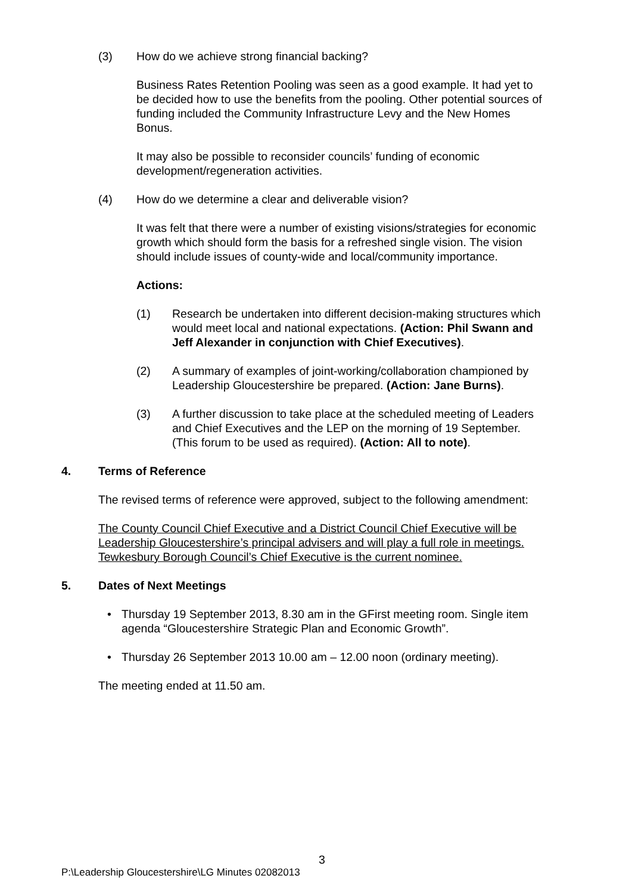(3) How do we achieve strong financial backing?
Business Rates Retention Pooling was seen as a good example. It had yet to be decided how to use the benefits from the pooling. Other potential sources of funding included the Community Infrastructure Levy and the New Homes Bonus.
It may also be possible to reconsider councils’ funding of economic development/regeneration activities.
(4) How do we determine a clear and deliverable vision?
It was felt that there were a number of existing visions/strategies for economic growth which should form the basis for a refreshed single vision. The vision should include issues of county-wide and local/community importance.
Actions:
(1) Research be undertaken into different decision-making structures which would meet local and national expectations. (Action: Phil Swann and Jeff Alexander in conjunction with Chief Executives).
(2) A summary of examples of joint-working/collaboration championed by Leadership Gloucestershire be prepared. (Action: Jane Burns).
(3) A further discussion to take place at the scheduled meeting of Leaders and Chief Executives and the LEP on the morning of 19 September. (This forum to be used as required). (Action: All to note).
4. Terms of Reference
The revised terms of reference were approved, subject to the following amendment:
The County Council Chief Executive and a District Council Chief Executive will be Leadership Gloucestershire’s principal advisers and will play a full role in meetings. Tewkesbury Borough Council’s Chief Executive is the current nominee.
5. Dates of Next Meetings
• Thursday 19 September 2013, 8.30 am in the GFirst meeting room. Single item agenda “Gloucestershire Strategic Plan and Economic Growth”.
• Thursday 26 September 2013 10.00 am – 12.00 noon (ordinary meeting).
The meeting ended at 11.50 am.
3
P:\Leadership Gloucestershire\LG Minutes 02082013